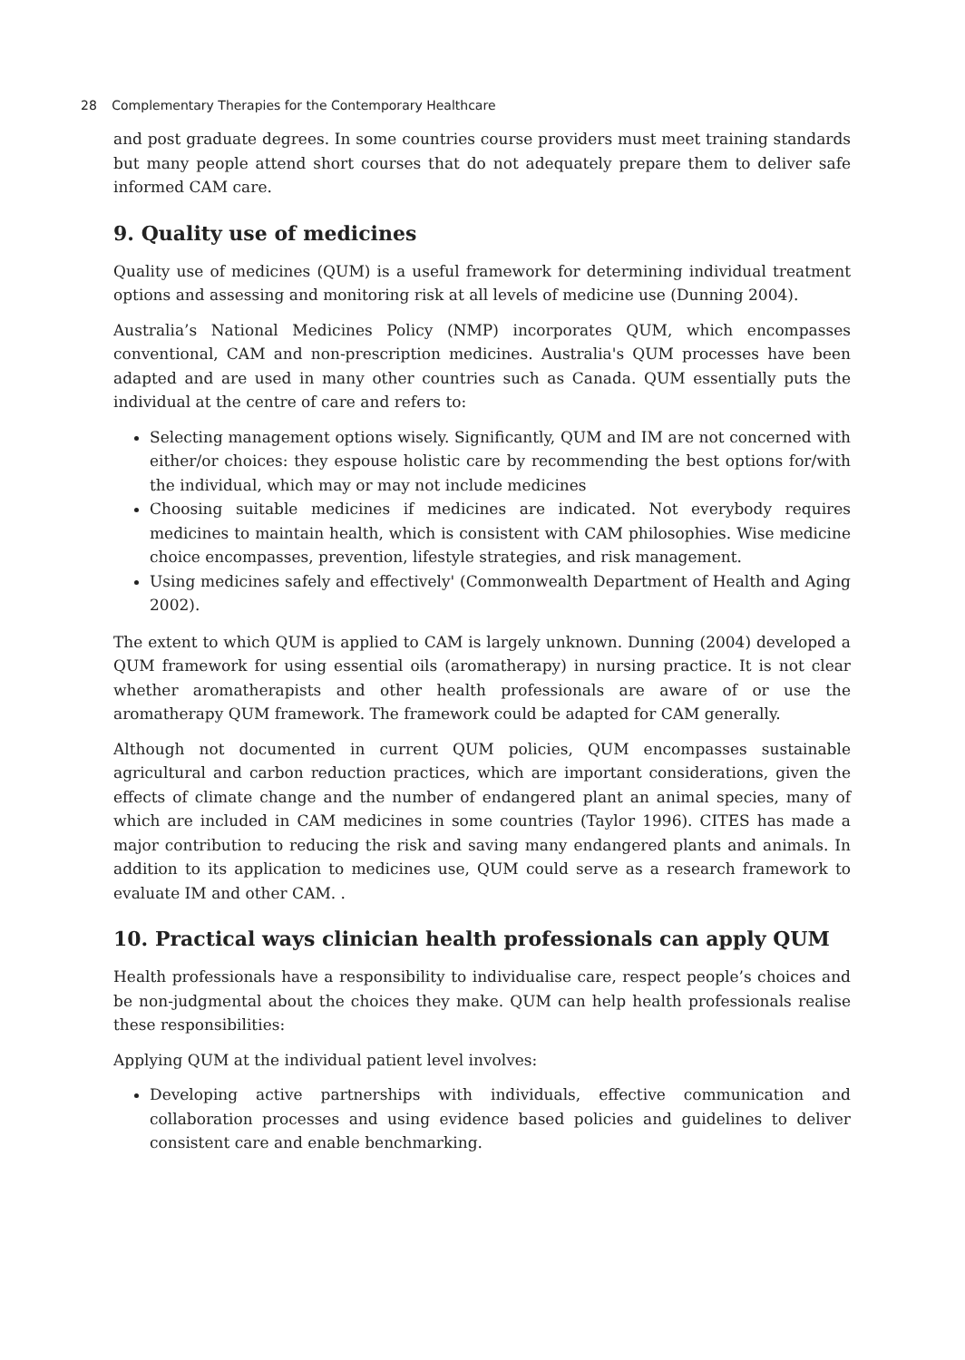28 Complementary Therapies for the Contemporary Healthcare
and post graduate degrees. In some countries course providers must meet training standards but many people attend short courses that do not adequately prepare them to deliver safe informed CAM care.
9. Quality use of medicines
Quality use of medicines (QUM) is a useful framework for determining individual treatment options and assessing and monitoring risk at all levels of medicine use (Dunning 2004).
Australia’s National Medicines Policy (NMP) incorporates QUM, which encompasses conventional, CAM and non-prescription medicines. Australia's QUM processes have been adapted and are used in many other countries such as Canada. QUM essentially puts the individual at the centre of care and refers to:
Selecting management options wisely. Significantly, QUM and IM are not concerned with either/or choices: they espouse holistic care by recommending the best options for/with the individual, which may or may not include medicines
Choosing suitable medicines if medicines are indicated. Not everybody requires medicines to maintain health, which is consistent with CAM philosophies. Wise medicine choice encompasses, prevention, lifestyle strategies, and risk management.
Using medicines safely and effectively' (Commonwealth Department of Health and Aging 2002).
The extent to which QUM is applied to CAM is largely unknown. Dunning (2004) developed a QUM framework for using essential oils (aromatherapy) in nursing practice. It is not clear whether aromatherapists and other health professionals are aware of or use the aromatherapy QUM framework. The framework could be adapted for CAM generally.
Although not documented in current QUM policies, QUM encompasses sustainable agricultural and carbon reduction practices, which are important considerations, given the effects of climate change and the number of endangered plant an animal species, many of which are included in CAM medicines in some countries (Taylor 1996). CITES has made a major contribution to reducing the risk and saving many endangered plants and animals. In addition to its application to medicines use, QUM could serve as a research framework to evaluate IM and other CAM. .
10. Practical ways clinician health professionals can apply QUM
Health professionals have a responsibility to individualise care, respect people’s choices and be non-judgmental about the choices they make. QUM can help health professionals realise these responsibilities:
Applying QUM at the individual patient level involves:
Developing active partnerships with individuals, effective communication and collaboration processes and using evidence based policies and guidelines to deliver consistent care and enable benchmarking.